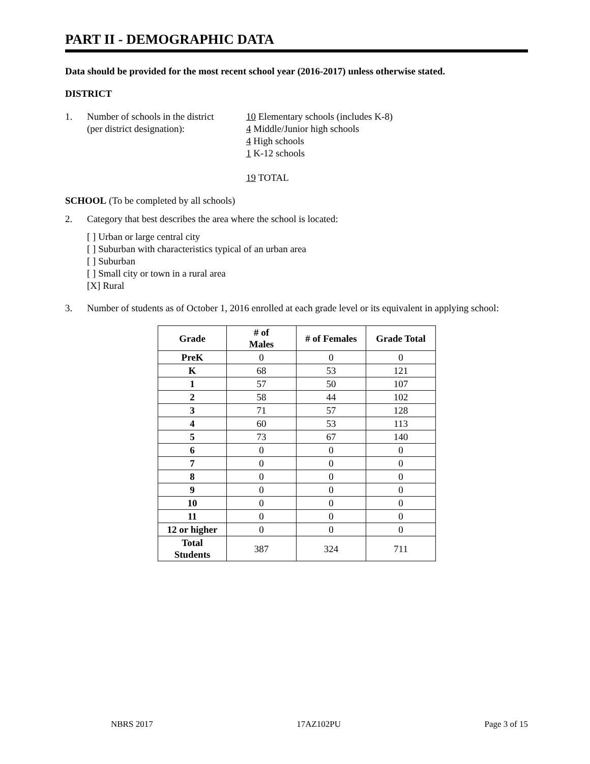PART II - DEMOGRAPHIC DATA
Data should be provided for the most recent school year (2016-2017) unless otherwise stated.
DISTRICT
1. Number of schools in the district
(per district designation):
10 Elementary schools (includes K-8)
4 Middle/Junior high schools
4 High schools
1 K-12 schools
19 TOTAL
SCHOOL (To be completed by all schools)
2. Category that best describes the area where the school is located:
[ ] Urban or large central city
[ ] Suburban with characteristics typical of an urban area
[ ] Suburban
[ ] Small city or town in a rural area
[X] Rural
3. Number of students as of October 1, 2016 enrolled at each grade level or its equivalent in applying school:
| Grade | # of Males | # of Females | Grade Total |
| --- | --- | --- | --- |
| PreK | 0 | 0 | 0 |
| K | 68 | 53 | 121 |
| 1 | 57 | 50 | 107 |
| 2 | 58 | 44 | 102 |
| 3 | 71 | 57 | 128 |
| 4 | 60 | 53 | 113 |
| 5 | 73 | 67 | 140 |
| 6 | 0 | 0 | 0 |
| 7 | 0 | 0 | 0 |
| 8 | 0 | 0 | 0 |
| 9 | 0 | 0 | 0 |
| 10 | 0 | 0 | 0 |
| 11 | 0 | 0 | 0 |
| 12 or higher | 0 | 0 | 0 |
| Total Students | 387 | 324 | 711 |
NBRS 2017 17AZ102PU Page 3 of 15